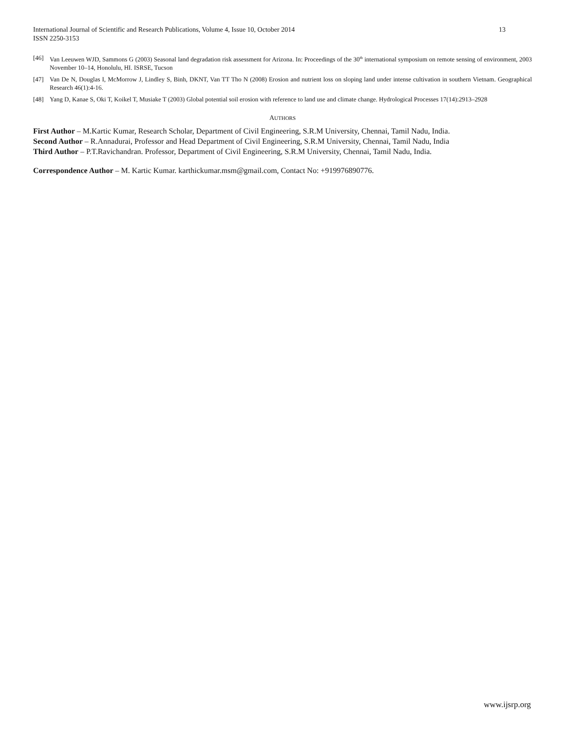International Journal of Scientific and Research Publications, Volume 4, Issue 10, October 2014
ISSN 2250-3153
13
[46] Van Leeuwen WJD, Sammons G (2003) Seasonal land degradation risk assessment for Arizona. In: Proceedings of the 30<sup>th</sup> international symposium on remote sensing of environment, 2003 November 10–14, Honolulu, HI. ISRSE, Tucson
[47] Van De N, Douglas I, McMorrow J, Lindley S, Binh, DKNT, Van TT Tho N (2008) Erosion and nutrient loss on sloping land under intense cultivation in southern Vietnam. Geographical Research 46(1):4-16.
[48] Yang D, Kanae S, Oki T, Koikel T, Musiake T (2003) Global potential soil erosion with reference to land use and climate change. Hydrological Processes 17(14):2913–2928
AUTHORS
First Author – M.Kartic Kumar, Research Scholar, Department of Civil Engineering, S.R.M University, Chennai, Tamil Nadu, India.
Second Author – R.Annadurai, Professor and Head Department of Civil Engineering, S.R.M University, Chennai, Tamil Nadu, India
Third Author – P.T.Ravichandran. Professor, Department of Civil Engineering, S.R.M University, Chennai, Tamil Nadu, India.
Correspondence Author – M. Kartic Kumar. karthickumar.msm@gmail.com, Contact No: +919976890776.
www.ijsrp.org